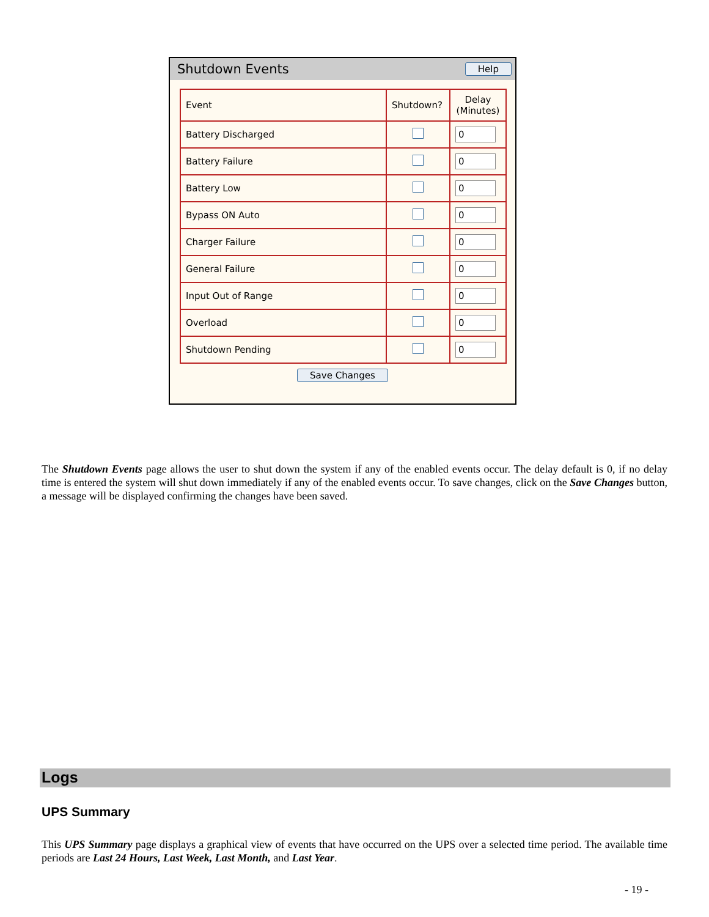Shutdown Events Help
| Event | Shutdown? | Delay (Minutes) |
| --- | --- | --- |
| Battery Discharged | | 0 |
| Battery Failure | | 0 |
| Battery Low | | 0 |
| Bypass ON Auto | | 0 |
| Charger Failure | | 0 |
| General Failure | | 0 |
| Input Out of Range | | 0 |
| Overload | | 0 |
| Shutdown Pending | | 0 |
Save Changes
The Shutdown Events page allows the user to shut down the system if any of the enabled events occur. The delay default is 0, if no delay time is entered the system will shut down immediately if any of the enabled events occur. To save changes, click on the Save Changes button, a message will be displayed confirming the changes have been saved.
Logs
UPS Summary
This UPS Summary page displays a graphical view of events that have occurred on the UPS over a selected time period. The available time periods are Last 24 Hours, Last Week, Last Month, and Last Year.
- 19 -